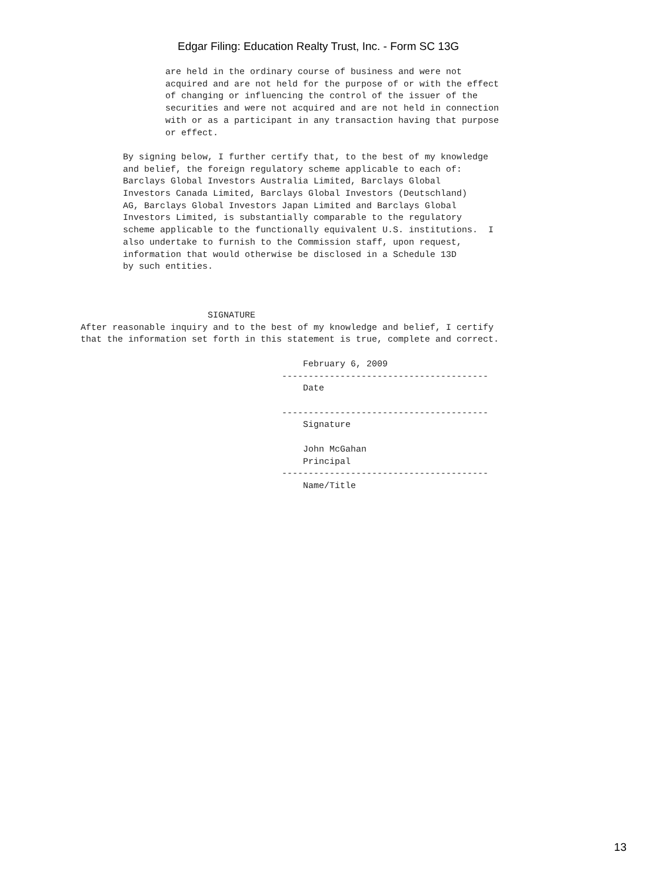Edgar Filing: Education Realty Trust, Inc. - Form SC 13G
                are held in the ordinary course of business and were not
                acquired and are not held for the purpose of or with the effect
                of changing or influencing the control of the issuer of the
                securities and were not acquired and are not held in connection
                with or as a participant in any transaction having that purpose
                or effect.

        By signing below, I further certify that, to the best of my knowledge
        and belief, the foreign regulatory scheme applicable to each of:
        Barclays Global Investors Australia Limited, Barclays Global
        Investors Canada Limited, Barclays Global Investors (Deutschland)
        AG, Barclays Global Investors Japan Limited and Barclays Global
        Investors Limited, is substantially comparable to the regulatory
        scheme applicable to the functionally equivalent U.S. institutions.  I
        also undertake to furnish to the Commission staff, upon request,
        information that would otherwise be disclosed in a Schedule 13D
        by such entities.



                        SIGNATURE
After reasonable inquiry and to the best of my knowledge and belief, I certify
that the information set forth in this statement is true, complete and correct.

                                          February 6, 2009
                                      ---------------------------------------
                                          Date

                                      ---------------------------------------
                                          Signature

                                          John McGahan
                                          Principal
                                      ---------------------------------------
                                          Name/Title
13